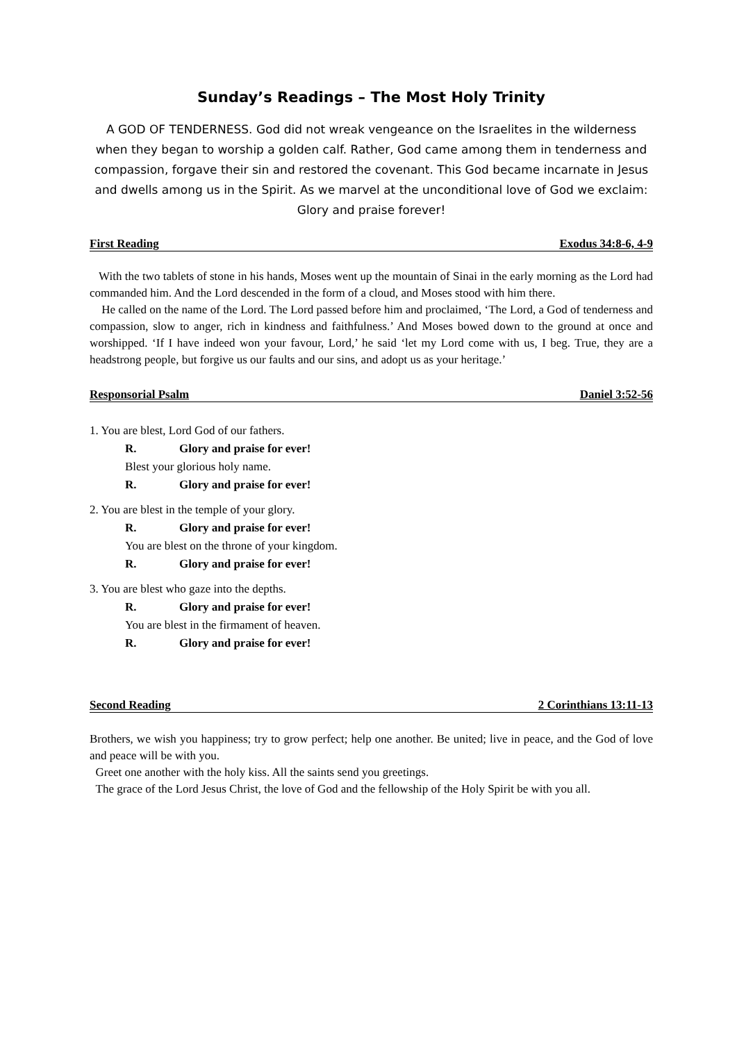Sunday’s Readings – The Most Holy Trinity
A GOD OF TENDERNESS. God did not wreak vengeance on the Israelites in the wilderness when they began to worship a golden calf. Rather, God came among them in tenderness and compassion, forgave their sin and restored the covenant. This God became incarnate in Jesus and dwells among us in the Spirit. As we marvel at the unconditional love of God we exclaim: Glory and praise forever!
First Reading Exodus 34:8-6, 4-9
With the two tablets of stone in his hands, Moses went up the mountain of Sinai in the early morning as the Lord had commanded him. And the Lord descended in the form of a cloud, and Moses stood with him there.
He called on the name of the Lord. The Lord passed before him and proclaimed, ‘The Lord, a God of tenderness and compassion, slow to anger, rich in kindness and faithfulness.’ And Moses bowed down to the ground at once and worshipped. ‘If I have indeed won your favour, Lord,’ he said ‘let my Lord come with us, I beg. True, they are a headstrong people, but forgive us our faults and our sins, and adopt us as your heritage.’
Responsorial Psalm Daniel 3:52-56
1. You are blest, Lord God of our fathers.
R. Glory and praise for ever!
Blest your glorious holy name.
R. Glory and praise for ever!
2. You are blest in the temple of your glory.
R. Glory and praise for ever!
You are blest on the throne of your kingdom.
R. Glory and praise for ever!
3. You are blest who gaze into the depths.
R. Glory and praise for ever!
You are blest in the firmament of heaven.
R. Glory and praise for ever!
Second Reading 2 Corinthians 13:11-13
Brothers, we wish you happiness; try to grow perfect; help one another. Be united; live in peace, and the God of love and peace will be with you.
Greet one another with the holy kiss. All the saints send you greetings.
The grace of the Lord Jesus Christ, the love of God and the fellowship of the Holy Spirit be with you all.